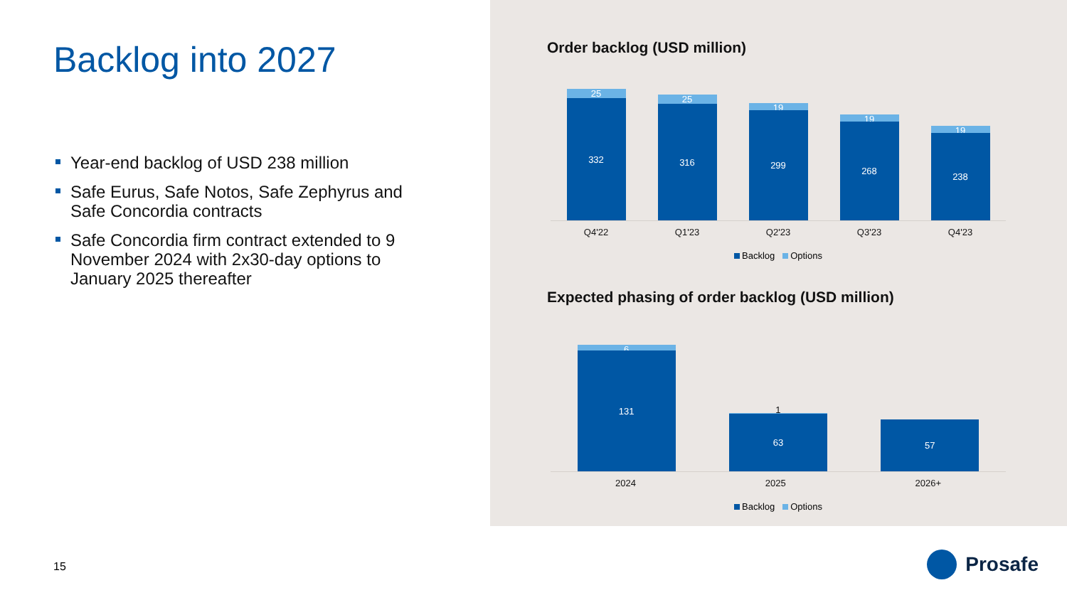Backlog into 2027
Year-end backlog of USD 238 million
Safe Eurus, Safe Notos, Safe Zephyrus and Safe Concordia contracts
Safe Concordia firm contract extended to 9 November 2024 with 2x30-day options to January 2025 thereafter
15
Order backlog (USD million)
25
332
25
316
19
299
19
268
19
238
Q4'22 Q1'23 Q2'23 Q3'23 Q4'23
Backlog Options
Expected phasing of order backlog (USD million)
6
131
1
63
57
2024 2025 2026+
Backlog Options
Prosafe